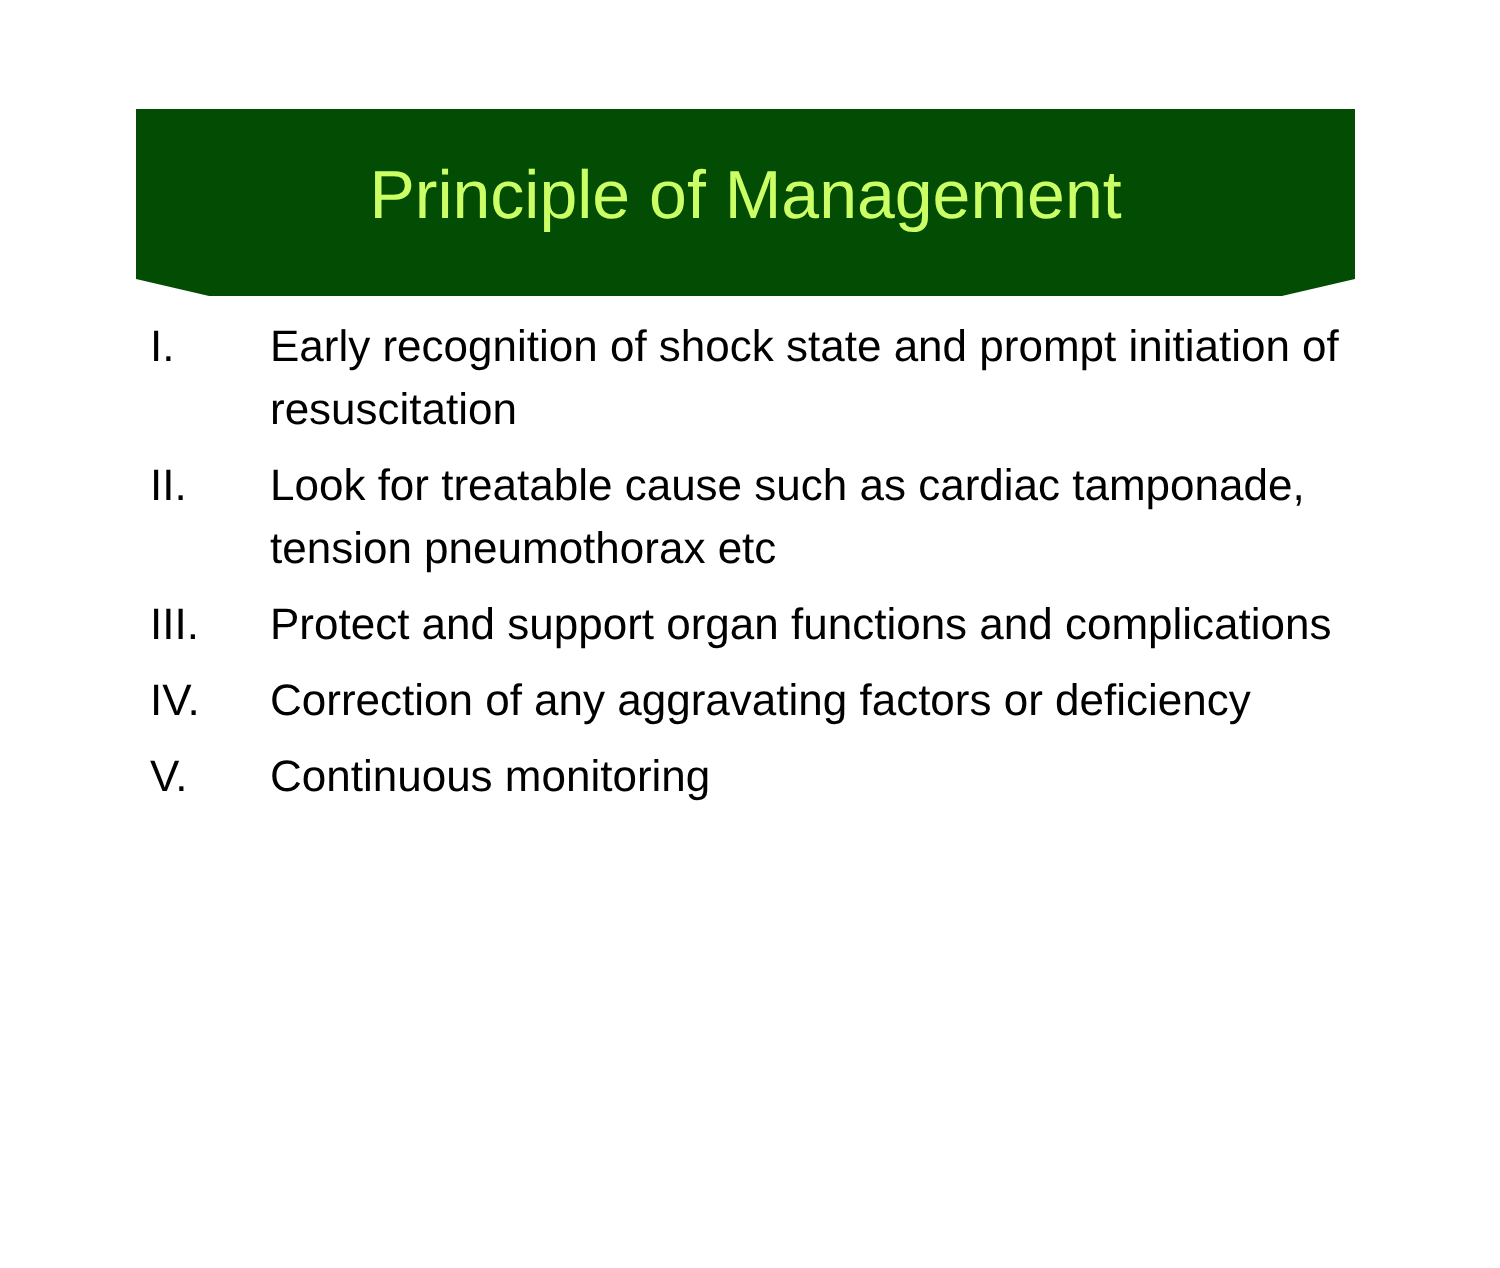Principle of Management
I. Early recognition of shock state and prompt initiation of resuscitation
II. Look for treatable cause such as cardiac tamponade, tension pneumothorax etc
III. Protect and support organ functions and complications
IV. Correction of any aggravating factors or deficiency
V. Continuous monitoring